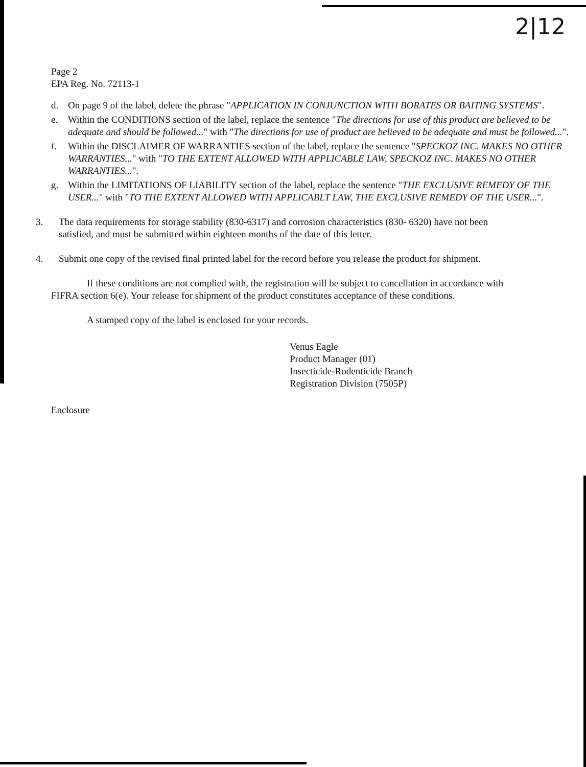2|12
Page 2
EPA Reg. No. 72113-1
d. On page 9 of the label, delete the phrase "APPLICATION IN CONJUNCTION WITH BORATES OR BAITING SYSTEMS".
e. Within the CONDITIONS section of the label, replace the sentence "The directions for use of this product are believed to be adequate and should be followed..." with "The directions for use of product are believed to be adequate and must be followed...".
f. Within the DISCLAIMER OF WARRANTIES section of the label, replace the sentence "SPECKOZ INC. MAKES NO OTHER WARRANTIES..." with "TO THE EXTENT ALLOWED WITH APPLICABLE LAW, SPECKOZ INC. MAKES NO OTHER WARRANTIES...".
g. Within the LIMITATIONS OF LIABILITY section of the label, replace the sentence "THE EXCLUSIVE REMEDY OF THE USER..." with "TO THE EXTENT ALLOWED WITH APPLICABLT LAW, THE EXCLUSIVE REMEDY OF THE USER...".
3. The data requirements for storage stability (830-6317) and corrosion characteristics (830- 6320) have not been satisfied, and must be submitted within eighteen months of the date of this letter.
4. Submit one copy of the revised final printed label for the record before you release the product for shipment.
If these conditions are not complied with, the registration will be subject to cancellation in accordance with FIFRA section 6(e). Your release for shipment of the product constitutes acceptance of these conditions.
A stamped copy of the label is enclosed for your records.
Venus Eagle
Product Manager (01)
Insecticide-Rodenticide Branch
Registration Division (7505P)
Enclosure